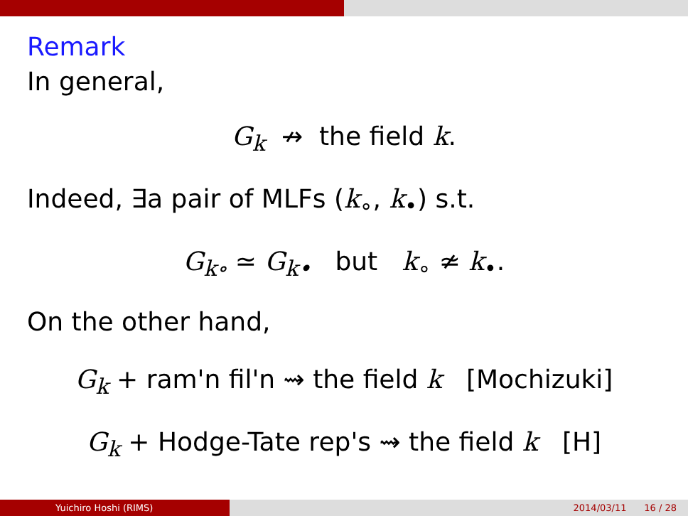Remark
In general,
G<sub>k</sub> ↛ the field k.
Indeed, ∃a pair of MLFs (k<sub>∘</sub>, k<sub>•</sub>) s.t.
G<sub>k∘</sub> ≃ G<sub>k•</sub> but k<sub>∘</sub> ≄ k<sub>•</sub>.
On the other hand,
G<sub>k</sub> + ram'n fil'n ⇝ the field k [Mochizuki]
G<sub>k</sub> + Hodge-Tate rep's ⇝ the field k [H]
Yuichiro Hoshi (RIMS) 2014/03/11 16 / 28